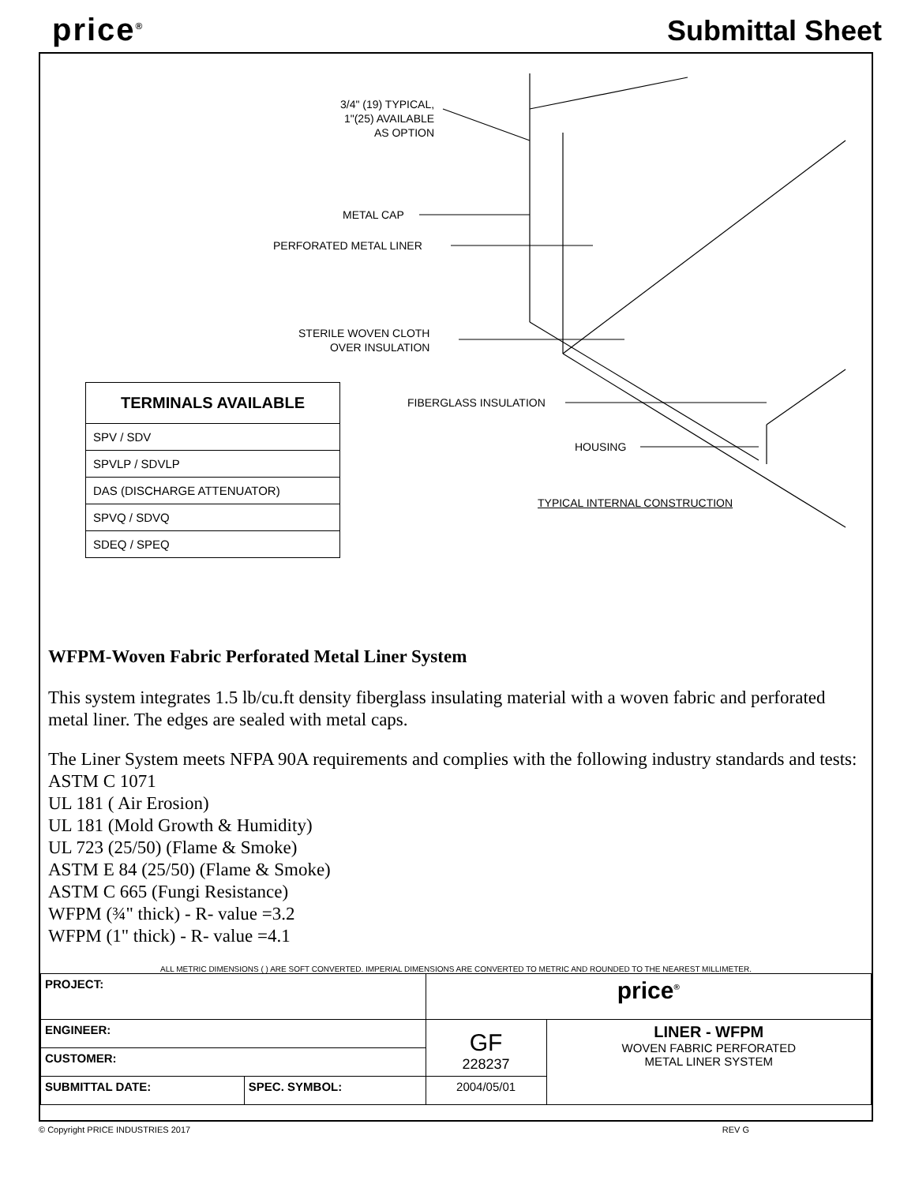price<sup>®</sup>
Submittal Sheet
3/4" (19) TYPICAL,
1"(25) AVAILABLE
AS OPTION
METAL CAP
PERFORATED METAL LINER
STERILE WOVEN CLOTH
OVER INSULATION
FIBERGLASS INSULATION
HOUSING
TYPICAL INTERNAL CONSTRUCTION
| TERMINALS AVAILABLE |
| --- |
| SPV / SDV |
| SPVLP / SDVLP |
| DAS (DISCHARGE ATTENUATOR) |
| SPVQ / SDVQ |
| SDEQ / SPEQ |
WFPM-Woven Fabric Perforated Metal Liner System
This system integrates 1.5 lb/cu.ft density fiberglass insulating material with a woven fabric and perforated metal liner. The edges are sealed with metal caps.
The Liner System meets NFPA 90A requirements and complies with the following industry standards and tests:
ASTM C 1071
UL 181 ( Air Erosion)
UL 181 (Mold Growth & Humidity)
UL 723 (25/50) (Flame & Smoke)
ASTM E 84 (25/50) (Flame & Smoke)
ASTM C 665 (Fungi Resistance)
WFPM (¾" thick) - R- value =3.2
WFPM (1" thick) - R- value =4.1
ALL METRIC DIMENSIONS ( ) ARE SOFT CONVERTED. IMPERIAL DIMENSIONS ARE CONVERTED TO METRIC AND ROUNDED TO THE NEAREST MILLIMETER.
| PROJECT: | | price<sup>®</sup> | |
| ENGINEER: | | GF 228237 | LINER - WFPM WOVEN FABRIC PERFORATED METAL LINER SYSTEM |
| CUSTOMER: | | | |
| SUBMITTAL DATE: | SPEC. SYMBOL: | 2004/05/01 | |
© Copyright PRICE INDUSTRIES 2017 REV G